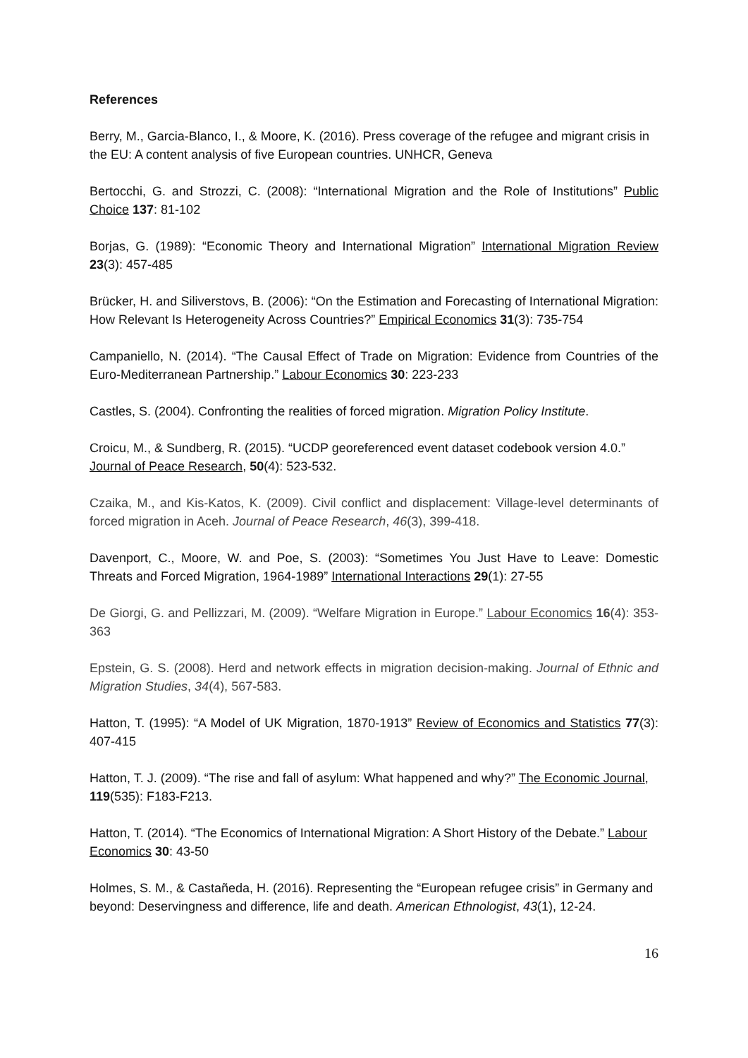References
Berry, M., Garcia-Blanco, I., & Moore, K. (2016). Press coverage of the refugee and migrant crisis in the EU: A content analysis of five European countries. UNHCR, Geneva
Bertocchi, G. and Strozzi, C. (2008): “International Migration and the Role of Institutions” Public Choice 137: 81-102
Borjas, G. (1989): “Economic Theory and International Migration” International Migration Review 23(3): 457-485
Brücker, H. and Siliverstovs, B. (2006): “On the Estimation and Forecasting of International Migration: How Relevant Is Heterogeneity Across Countries?” Empirical Economics 31(3): 735-754
Campaniello, N. (2014). “The Causal Effect of Trade on Migration: Evidence from Countries of the Euro-Mediterranean Partnership.” Labour Economics 30: 223-233
Castles, S. (2004). Confronting the realities of forced migration. Migration Policy Institute.
Croicu, M., & Sundberg, R. (2015). “UCDP georeferenced event dataset codebook version 4.0.” Journal of Peace Research, 50(4): 523-532.
Czaika, M., and Kis-Katos, K. (2009). Civil conflict and displacement: Village-level determinants of forced migration in Aceh. Journal of Peace Research, 46(3), 399-418.
Davenport, C., Moore, W. and Poe, S. (2003): “Sometimes You Just Have to Leave: Domestic Threats and Forced Migration, 1964-1989” International Interactions 29(1): 27-55
De Giorgi, G. and Pellizzari, M. (2009). “Welfare Migration in Europe.” Labour Economics 16(4): 353-363
Epstein, G. S. (2008). Herd and network effects in migration decision-making. Journal of Ethnic and Migration Studies, 34(4), 567-583.
Hatton, T. (1995): “A Model of UK Migration, 1870-1913” Review of Economics and Statistics 77(3): 407-415
Hatton, T. J. (2009). “The rise and fall of asylum: What happened and why?” The Economic Journal, 119(535): F183-F213.
Hatton, T. (2014). “The Economics of International Migration: A Short History of the Debate.” Labour Economics 30: 43-50
Holmes, S. M., & Castañeda, H. (2016). Representing the “European refugee crisis” in Germany and beyond: Deservingness and difference, life and death. American Ethnologist, 43(1), 12-24.
16